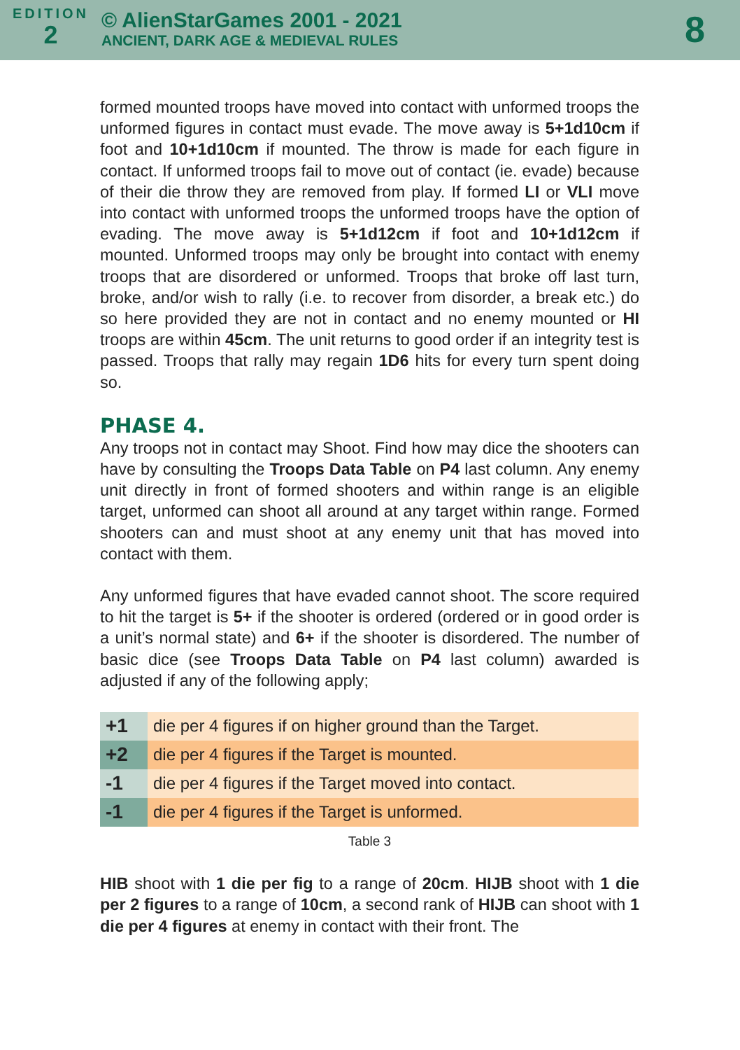EDITION
2
© AlienStarGames 2001 - 2021
ANCIENT, DARK AGE & MEDIEVAL RULES
8
formed mounted troops have moved into contact with unformed troops the unformed figures in contact must evade. The move away is 5+1d10cm if foot and 10+1d10cm if mounted. The throw is made for each figure in contact. If unformed troops fail to move out of contact (ie. evade) because of their die throw they are removed from play. If formed LI or VLI move into contact with unformed troops the unformed troops have the option of evading. The move away is 5+1d12cm if foot and 10+1d12cm if mounted. Unformed troops may only be brought into contact with enemy troops that are disordered or unformed. Troops that broke off last turn, broke, and/or wish to rally (i.e. to recover from disorder, a break etc.) do so here provided they are not in contact and no enemy mounted or HI troops are within 45cm. The unit returns to good order if an integrity test is passed. Troops that rally may regain 1D6 hits for every turn spent doing so.
PHASE 4.
Any troops not in contact may Shoot. Find how may dice the shooters can have by consulting the Troops Data Table on P4 last column. Any enemy unit directly in front of formed shooters and within range is an eligible target, unformed can shoot all around at any target within range. Formed shooters can and must shoot at any enemy unit that has moved into contact with them.
Any unformed figures that have evaded cannot shoot. The score required to hit the target is 5+ if the shooter is ordered (ordered or in good order is a unit’s normal state) and 6+ if the shooter is disordered. The number of basic dice (see Troops Data Table on P4 last column) awarded is adjusted if any of the following apply;
| +1 | die per 4 figures if on higher ground than the Target. |
| +2 | die per 4 figures if the Target is mounted. |
| -1 | die per 4 figures if the Target moved into contact. |
| -1 | die per 4 figures if the Target is unformed. |
Table 3
HIB shoot with 1 die per fig to a range of 20cm. HIJB shoot with 1 die per 2 figures to a range of 10cm, a second rank of HIJB can shoot with 1 die per 4 figures at enemy in contact with their front. The